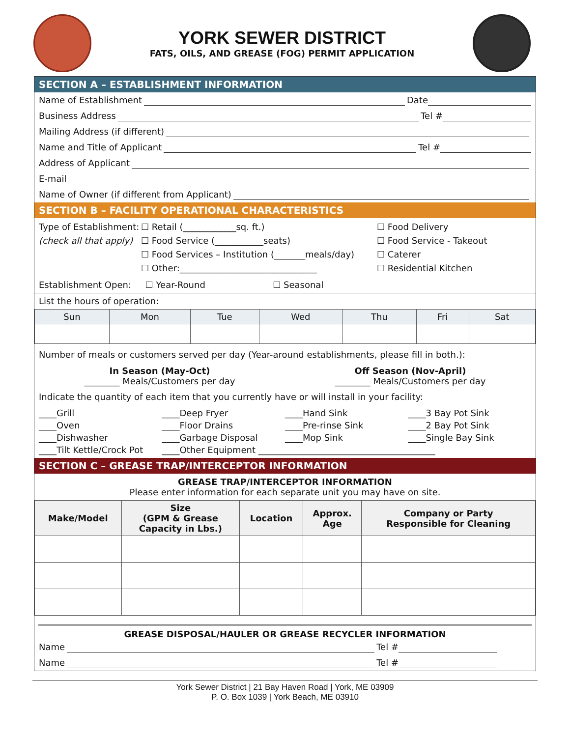YORK SEWER DISTRICT
FATS, OILS, AND GREASE (FOG) PERMIT APPLICATION
SECTION A – ESTABLISHMENT INFORMATION
Name of Establishment Date
Business Address Tel #
Mailing Address (if different)
Name and Title of Applicant Tel #
Address of Applicant
E-mail
Name of Owner (if different from Applicant)
SECTION B – FACILITY OPERATIONAL CHARACTERISTICS
Type of Establishment:
(check all that apply)
☐ Retail (____________sq. ft.)
☐ Food Service (___________seats)
☐ Food Services – Institution (_______meals/day)
☐ Other:_______________________________
☐ Food Delivery
☐ Food Service - Takeout
☐ Caterer
☐ Residential Kitchen
Establishment Open: ☐ Year-Round ☐ Seasonal
List the hours of operation:
| Sun | Mon | Tue | Wed | Thu | Fri | Sat |
| --- | --- | --- | --- | --- | --- | --- |
Number of meals or customers served per day (Year-around establishments, please fill in both.):
In Season (May-Oct)
________ Meals/Customers per day
Off Season (Nov-April)
________ Meals/Customers per day
Indicate the quantity of each item that you currently have or will install in your facility:
____Grill ____Deep Fryer ____Hand Sink ____3 Bay Pot Sink ____Oven ____Floor Drains ____Pre-rinse Sink ____2 Bay Pot Sink ____Dishwasher ____Garbage Disposal ____Mop Sink ____Single Bay Sink ____Tilt Kettle/Crock Pot ____Other Equipment ________________________________________
SECTION C – GREASE TRAP/INTERCEPTOR INFORMATION
GREASE TRAP/INTERCEPTOR INFORMATION
Please enter information for each separate unit you may have on site.
| Make/Model | Size (GPM & Grease Capacity in Lbs.) | Location | Approx. Age | Company or Party Responsible for Cleaning |
| --- | --- | --- | --- | --- |
GREASE DISPOSAL/HAULER OR GREASE RECYCLER INFORMATION
Name Tel #
Name Tel #
York Sewer District | 21 Bay Haven Road | York, ME 03909
P. O. Box 1039 | York Beach, ME 03910